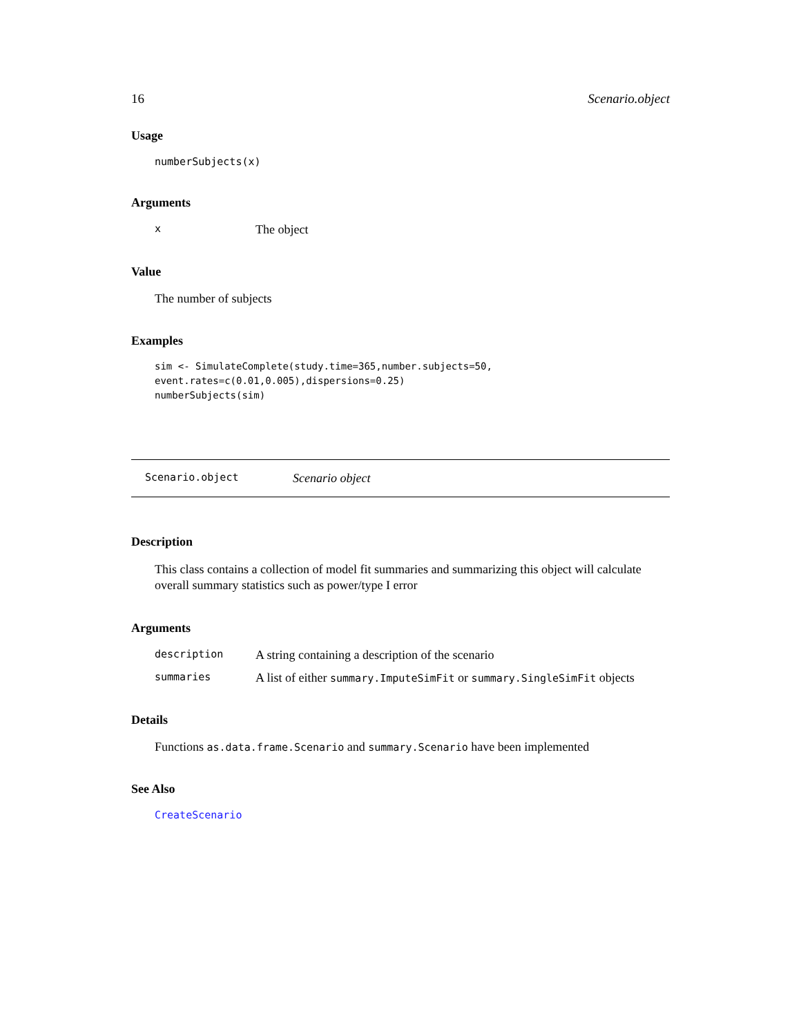16 Scenario.object
Usage
numberSubjects(x)
Arguments
x The object
Value
The number of subjects
Examples
sim <- SimulateComplete(study.time=365,number.subjects=50,
event.rates=c(0.01,0.005),dispersions=0.25)
numberSubjects(sim)
Scenario.object Scenario object
Description
This class contains a collection of model fit summaries and summarizing this object will calculate overall summary statistics such as power/type I error
Arguments
description A string containing a description of the scenario
summaries A list of either summary.ImputeSimFit or summary.SingleSimFit objects
Details
Functions as.data.frame.Scenario and summary.Scenario have been implemented
See Also
CreateScenario